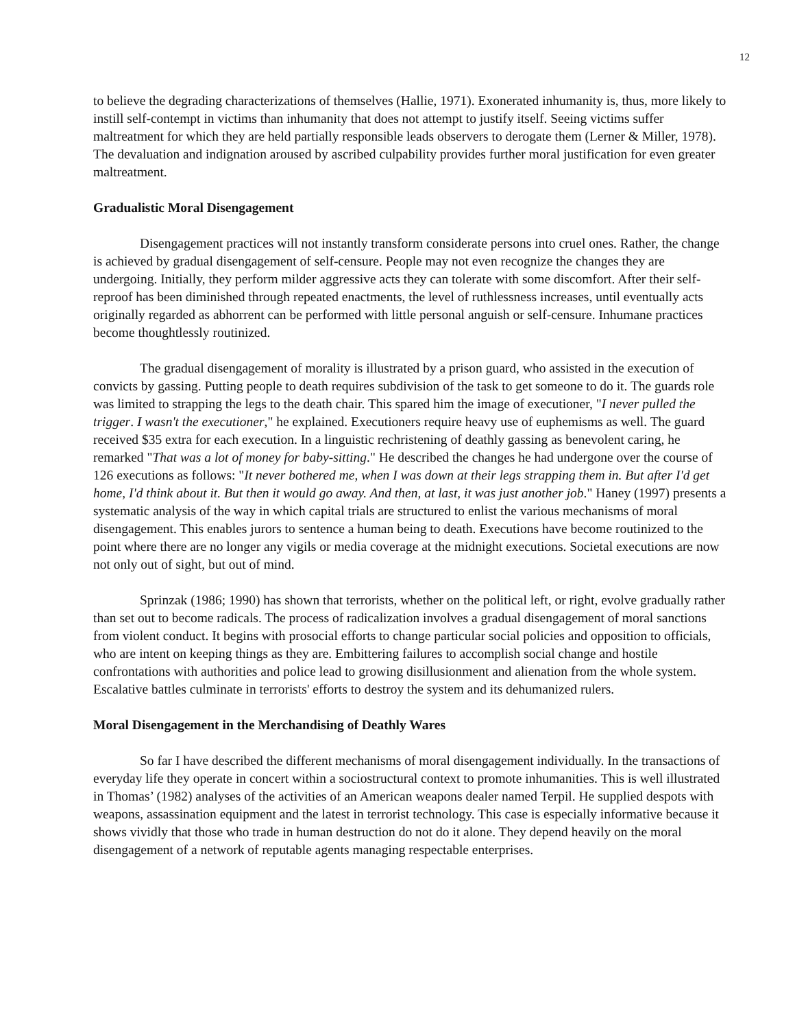12
to believe the degrading characterizations of themselves (Hallie, 1971). Exonerated inhumanity is, thus, more likely to instill self-contempt in victims than inhumanity that does not attempt to justify itself. Seeing victims suffer maltreatment for which they are held partially responsible leads observers to derogate them (Lerner & Miller, 1978). The devaluation and indignation aroused by ascribed culpability provides further moral justification for even greater maltreatment.
Gradualistic Moral Disengagement
Disengagement practices will not instantly transform considerate persons into cruel ones. Rather, the change is achieved by gradual disengagement of self-censure. People may not even recognize the changes they are undergoing. Initially, they perform milder aggressive acts they can tolerate with some discomfort. After their self-reproof has been diminished through repeated enactments, the level of ruthlessness increases, until eventually acts originally regarded as abhorrent can be performed with little personal anguish or self-censure. Inhumane practices become thoughtlessly routinized.
The gradual disengagement of morality is illustrated by a prison guard, who assisted in the execution of convicts by gassing. Putting people to death requires subdivision of the task to get someone to do it. The guards role was limited to strapping the legs to the death chair. This spared him the image of executioner, "I never pulled the trigger. I wasn't the executioner," he explained. Executioners require heavy use of euphemisms as well. The guard received $35 extra for each execution. In a linguistic rechristening of deathly gassing as benevolent caring, he remarked "That was a lot of money for baby-sitting." He described the changes he had undergone over the course of 126 executions as follows: "It never bothered me, when I was down at their legs strapping them in. But after I'd get home, I'd think about it. But then it would go away. And then, at last, it was just another job." Haney (1997) presents a systematic analysis of the way in which capital trials are structured to enlist the various mechanisms of moral disengagement. This enables jurors to sentence a human being to death. Executions have become routinized to the point where there are no longer any vigils or media coverage at the midnight executions. Societal executions are now not only out of sight, but out of mind.
Sprinzak (1986; 1990) has shown that terrorists, whether on the political left, or right, evolve gradually rather than set out to become radicals. The process of radicalization involves a gradual disengagement of moral sanctions from violent conduct. It begins with prosocial efforts to change particular social policies and opposition to officials, who are intent on keeping things as they are. Embittering failures to accomplish social change and hostile confrontations with authorities and police lead to growing disillusionment and alienation from the whole system. Escalative battles culminate in terrorists' efforts to destroy the system and its dehumanized rulers.
Moral Disengagement in the Merchandising of Deathly Wares
So far I have described the different mechanisms of moral disengagement individually. In the transactions of everyday life they operate in concert within a sociostructural context to promote inhumanities. This is well illustrated in Thomas’ (1982) analyses of the activities of an American weapons dealer named Terpil. He supplied despots with weapons, assassination equipment and the latest in terrorist technology. This case is especially informative because it shows vividly that those who trade in human destruction do not do it alone. They depend heavily on the moral disengagement of a network of reputable agents managing respectable enterprises.